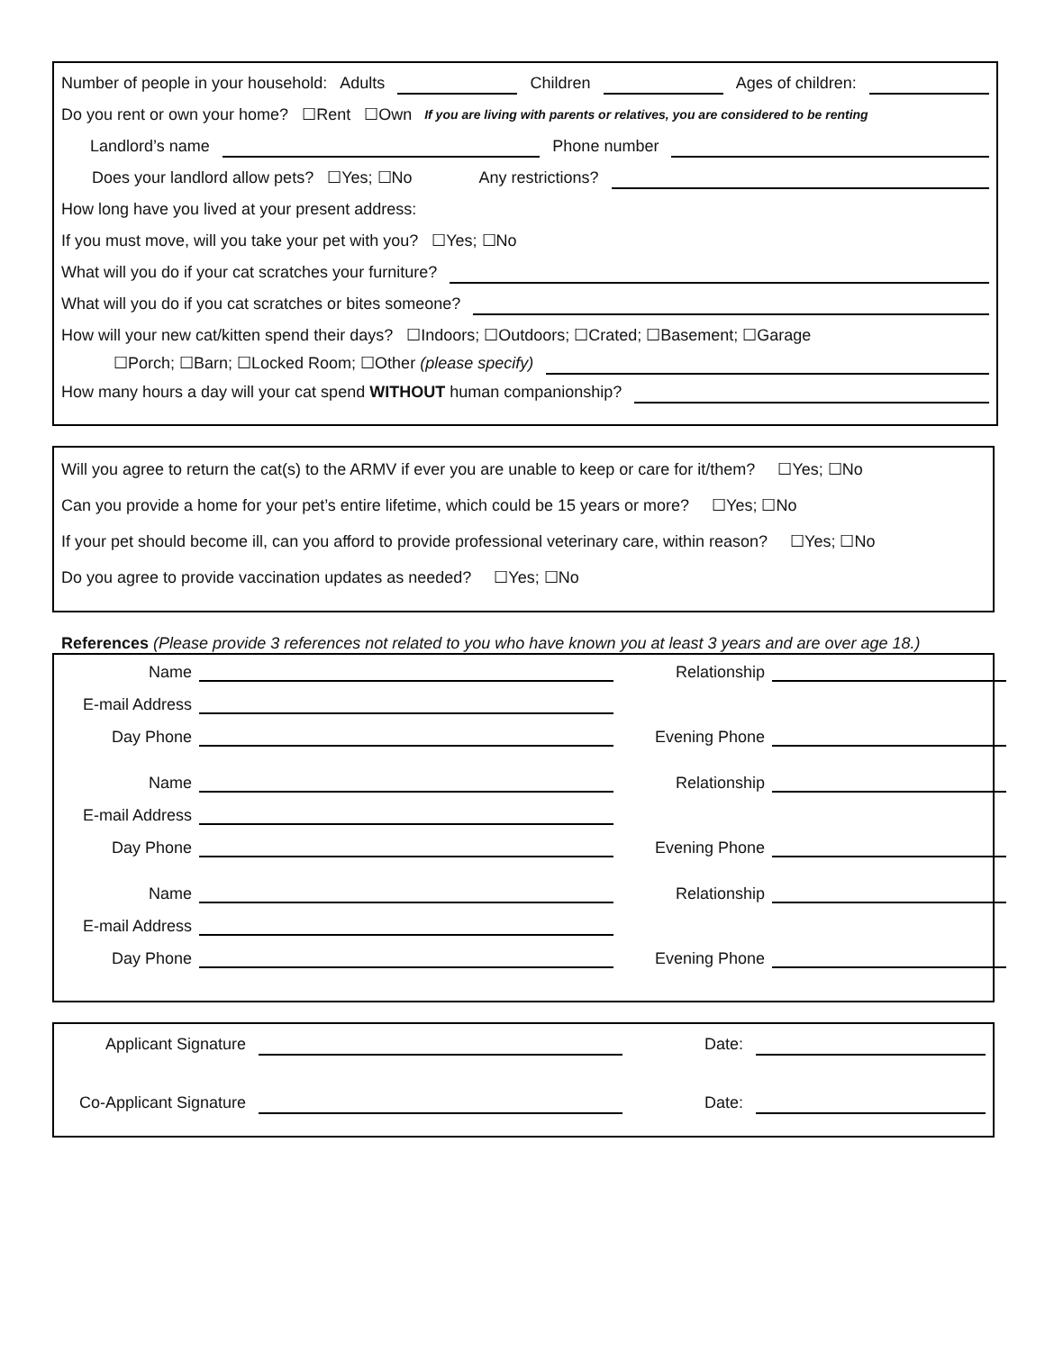Number of people in your household: Adults Children Ages of children:
Do you rent or own your home? ☐Rent ☐Own If you are living with parents or relatives, you are considered to be renting
Landlord’s name Phone number
Does your landlord allow pets? ☐Yes; ☐No Any restrictions?
How long have you lived at your present address:
If you must move, will you take your pet with you? ☐Yes; ☐No
What will you do if your cat scratches your furniture?
What will you do if you cat scratches or bites someone?
How will your new cat/kitten spend their days? ☐Indoors; ☐Outdoors; ☐Crated; ☐Basement; ☐Garage
☐Porch; ☐Barn; ☐Locked Room; ☐Other (please specify)
How many hours a day will your cat spend WITHOUT human companionship?
Will you agree to return the cat(s) to the ARMV if ever you are unable to keep or care for it/them? ☐Yes; ☐No
Can you provide a home for your pet’s entire lifetime, which could be 15 years or more? ☐Yes; ☐No
If your pet should become ill, can you afford to provide professional veterinary care, within reason? ☐Yes; ☐No
Do you agree to provide vaccination updates as needed? ☐Yes; ☐No
References (Please provide 3 references not related to you who have known you at least 3 years and are over age 18.)
Name
Relationship
E-mail Address
Day Phone
Evening Phone
Name
Relationship
E-mail Address
Day Phone
Evening Phone
Name
Relationship
E-mail Address
Day Phone
Evening Phone
Applicant Signature Date:
Co-Applicant Signature Date: